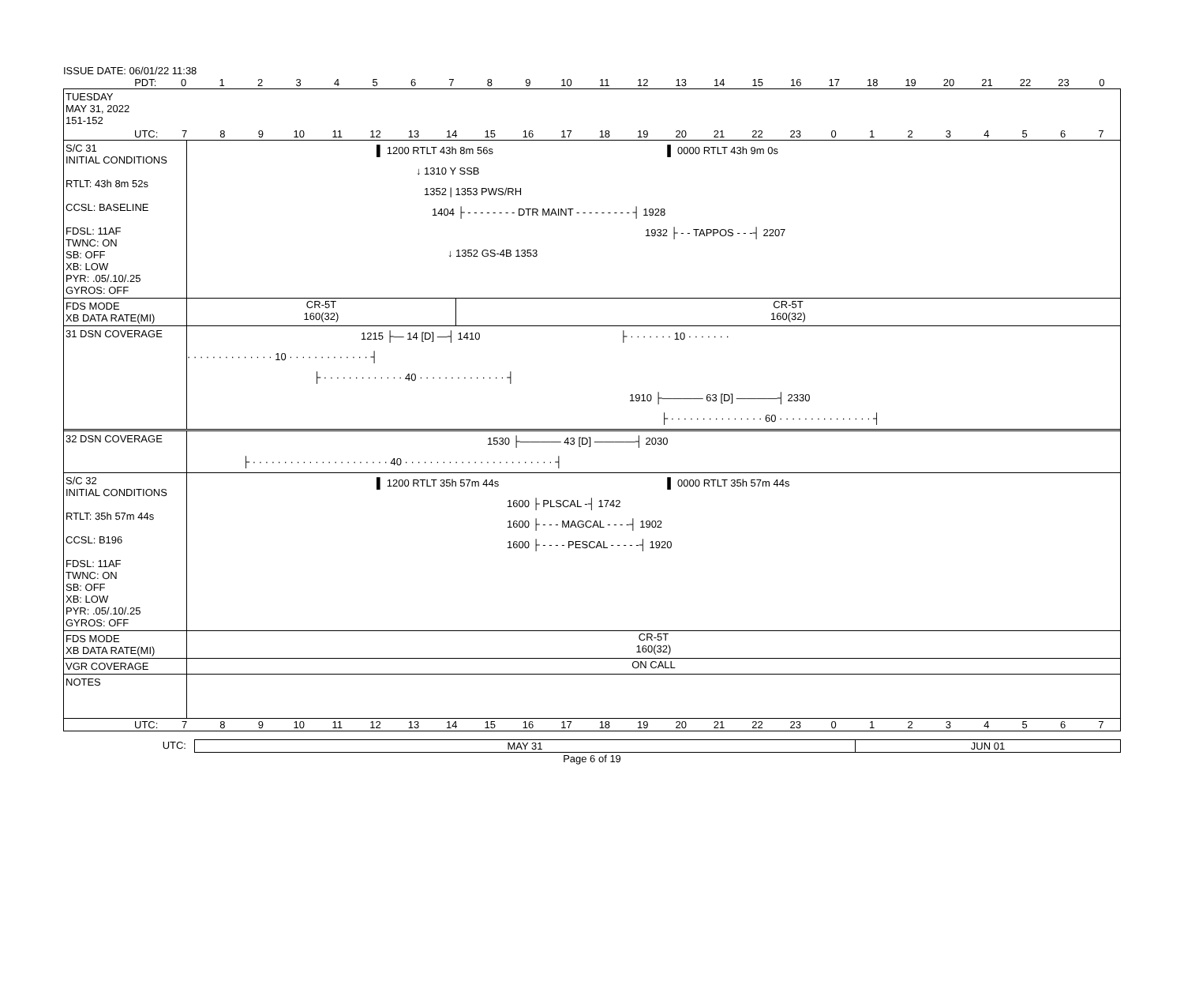ISSUE DATE: 06/01/22 11:38
PDT: 0123456789 10 11 12 13 14 15 16 17 18 19 20 21 22 23 0
TUESDAY
MAY 31, 2022
151-152
UTC: 7 8 9 10 11 12 13 14 15 16 17 18 19 20 21 22 23 01234567
S/C 31
INITIAL CONDITIONS
RTLT: 43h 8m 52s
CCSL: BASELINE
FDSL: 11AF
TWNC: ON
SB: OFF
XB: LOW
PYR: .05/.10/.25
GYROS: OFF
▌ 1200 RTLT 43h 8m 56s ▌ 0000 RTLT 43h 9m 0s
↓ 1310 Y SSB
1352 | 1353 PWS/RH
1404 ├ - - - - - - - - DTR MAINT - - - - - - - - - ┤ 1928
1932 ├ - - TAPPOS - - -┤ 2207
↓ 1352 GS-4B 1353
FDS MODE
XB DATA RATE(MI)
CR-5T
160(32)
CR-5T
160(32)
31 DSN COVERAGE
1215 ├— 14 [D] —┤ 1410 ├ · · · · · · · 10 · · · · · · ·
· · · · · · · · · · · · · · 10 · · · · · · · · · · · · · ┤
├ · · · · · · · · · · · · · 40 · · · · · · · · · · · · · · ┤
1910 ├———— 63 [D] ————┤ 2330
├ · · · · · · · · · · · · · · · 60 · · · · · · · · · · · · · · · ┤
32 DSN COVERAGE
1530 ├———— 43 [D] ————┤ 2030
├ · · · · · · · · · · · · · · · · · · · · · · 40 · · · · · · · · · · · · · · · · · · · · · · · · ┤
S/C 32
INITIAL CONDITIONS
RTLT: 35h 57m 44s
CCSL: B196
FDSL: 11AF
TWNC: ON
SB: OFF
XB: LOW
PYR: .05/.10/.25
GYROS: OFF
▌ 1200 RTLT 35h 57m 44s ▌ 0000 RTLT 35h 57m 44s
1600 ├ PLSCAL -┤ 1742
1600 ├ - - - MAGCAL - - - -┤ 1902
1600 ├ - - - - PESCAL - - - - -┤ 1920
FDS MODE
XB DATA RATE(MI)
CR-5T
160(32)
VGR COVERAGE ON CALL
NOTES
UTC: 7 8 9 10 11 12 13 14 15 16 17 18 19 20 21 22 23 01234567
UTC: MAY 31 JUN 01
Page 6 of 19